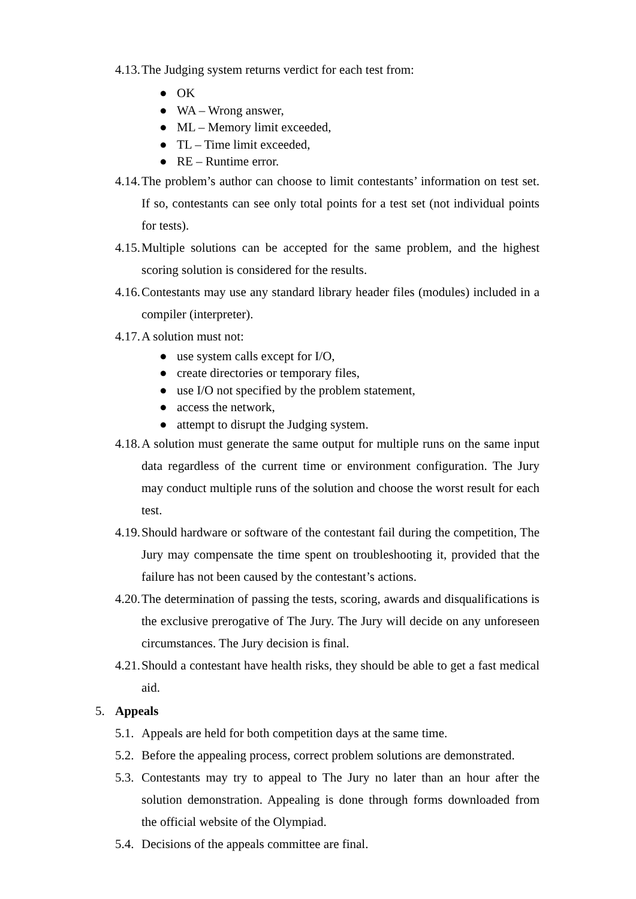4.13.
The Judging system returns verdict for each test from:
● OK
● WA – Wrong answer,
● ML – Memory limit exceeded,
● TL – Time limit exceeded,
● RE – Runtime error.
4.14.
The problem’s author can choose to limit contestants’ information on test set. If so, contestants can see only total points for a test set (not individual points for tests).
4.15.
Multiple solutions can be accepted for the same problem, and the highest scoring solution is considered for the results.
4.16.
Contestants may use any standard library header files (modules) included in a compiler (interpreter).
4.17.
A solution must not:
● use system calls except for I/O,
● create directories or temporary files,
● use I/O not specified by the problem statement,
● access the network,
● attempt to disrupt the Judging system.
4.18.
A solution must generate the same output for multiple runs on the same input data regardless of the current time or environment configuration. The Jury may conduct multiple runs of the solution and choose the worst result for each test.
4.19.
Should hardware or software of the contestant fail during the competition, The Jury may compensate the time spent on troubleshooting it, provided that the failure has not been caused by the contestant’s actions.
4.20.
The determination of passing the tests, scoring, awards and disqualifications is the exclusive prerogative of The Jury. The Jury will decide on any unforeseen circumstances. The Jury decision is final.
4.21.
Should a contestant have health risks, they should be able to get a fast medical aid.
5. Appeals
5.1.
Appeals are held for both competition days at the same time.
5.2.
Before the appealing process, correct problem solutions are demonstrated.
5.3.
Contestants may try to appeal to The Jury no later than an hour after the solution demonstration. Appealing is done through forms downloaded from the official website of the Olympiad.
5.4.
Decisions of the appeals committee are final.